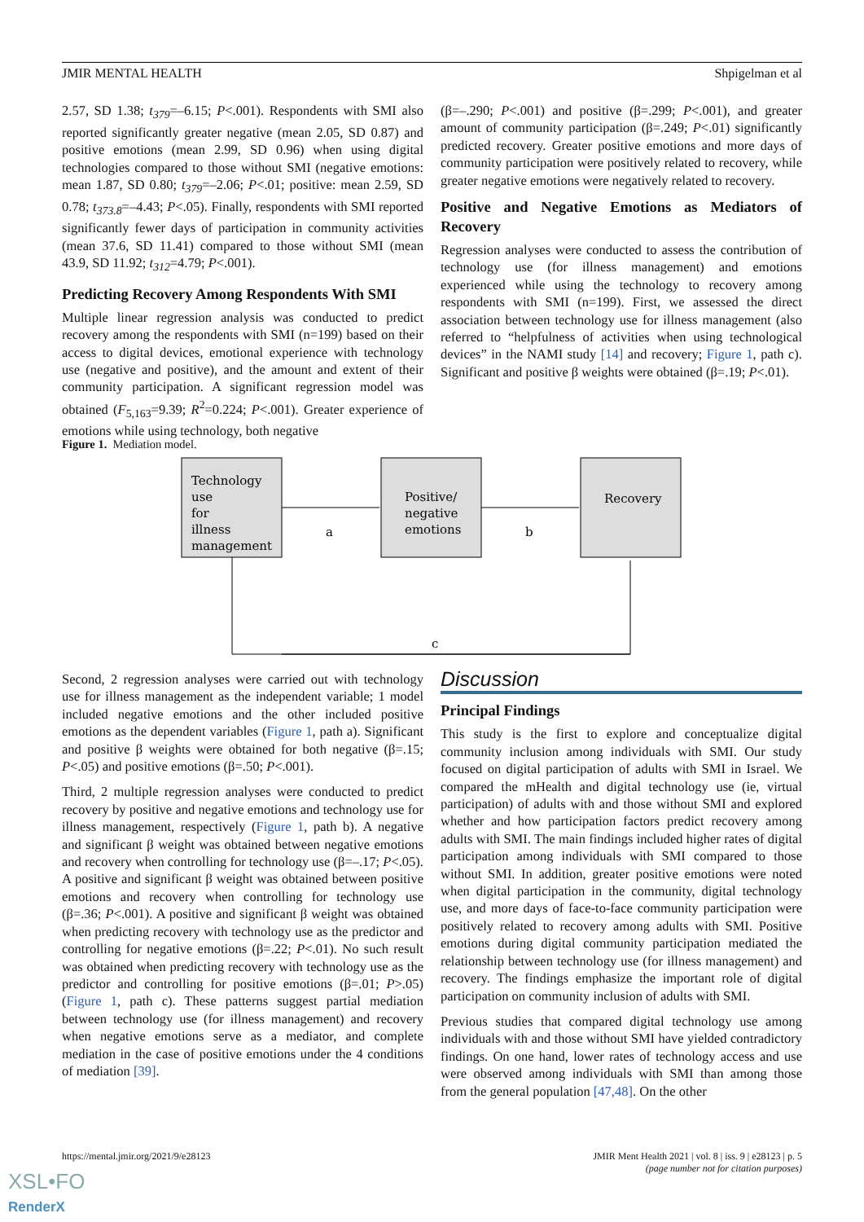JMIR MENTAL HEALTH Shpigelman et al
2.57, SD 1.38; t<sub>379</sub>=–6.15; P<.001). Respondents with SMI also reported significantly greater negative (mean 2.05, SD 0.87) and positive emotions (mean 2.99, SD 0.96) when using digital technologies compared to those without SMI (negative emotions: mean 1.87, SD 0.80; t<sub>379</sub>=–2.06; P<.01; positive: mean 2.59, SD 0.78; t<sub>373.8</sub>=–4.43; P<.05). Finally, respondents with SMI reported significantly fewer days of participation in community activities (mean 37.6, SD 11.41) compared to those without SMI (mean 43.9, SD 11.92; t<sub>312</sub>=4.79; P<.001).
Predicting Recovery Among Respondents With SMI
Multiple linear regression analysis was conducted to predict recovery among the respondents with SMI (n=199) based on their access to digital devices, emotional experience with technology use (negative and positive), and the amount and extent of their community participation. A significant regression model was obtained (F<sub>5,163</sub>=9.39; R<sup>2</sup>=0.224; P<.001). Greater experience of emotions while using technology, both negative
(β=–.290; P<.001) and positive (β=.299; P<.001), and greater amount of community participation (β=.249; P<.01) significantly predicted recovery. Greater positive emotions and more days of community participation were positively related to recovery, while greater negative emotions were negatively related to recovery.
Positive and Negative Emotions as Mediators of Recovery
Regression analyses were conducted to assess the contribution of technology use (for illness management) and emotions experienced while using the technology to recovery among respondents with SMI (n=199). First, we assessed the direct association between technology use for illness management (also referred to “helpfulness of activities when using technological devices” in the NAMI study [14] and recovery; Figure 1, path c). Significant and positive β weights were obtained (β=.19; P<.01).
Figure 1. Mediation model.
Technology
use
for
illness
management
Positive/
negative
emotions
Recovery
a
b
c
Second, 2 regression analyses were carried out with technology use for illness management as the independent variable; 1 model included negative emotions and the other included positive emotions as the dependent variables (Figure 1, path a). Significant and positive β weights were obtained for both negative (β=.15; P<.05) and positive emotions (β=.50; P<.001).
Third, 2 multiple regression analyses were conducted to predict recovery by positive and negative emotions and technology use for illness management, respectively (Figure 1, path b). A negative and significant β weight was obtained between negative emotions and recovery when controlling for technology use (β=–.17; P<.05). A positive and significant β weight was obtained between positive emotions and recovery when controlling for technology use (β=.36; P<.001). A positive and significant β weight was obtained when predicting recovery with technology use as the predictor and controlling for negative emotions (β=.22; P<.01). No such result was obtained when predicting recovery with technology use as the predictor and controlling for positive emotions (β=.01; P>.05) (Figure 1, path c). These patterns suggest partial mediation between technology use (for illness management) and recovery when negative emotions serve as a mediator, and complete mediation in the case of positive emotions under the 4 conditions of mediation [39].
Discussion
Principal Findings
This study is the first to explore and conceptualize digital community inclusion among individuals with SMI. Our study focused on digital participation of adults with SMI in Israel. We compared the mHealth and digital technology use (ie, virtual participation) of adults with and those without SMI and explored whether and how participation factors predict recovery among adults with SMI. The main findings included higher rates of digital participation among individuals with SMI compared to those without SMI. In addition, greater positive emotions were noted when digital participation in the community, digital technology use, and more days of face-to-face community participation were positively related to recovery among adults with SMI. Positive emotions during digital community participation mediated the relationship between technology use (for illness management) and recovery. The findings emphasize the important role of digital participation on community inclusion of adults with SMI.
Previous studies that compared digital technology use among individuals with and those without SMI have yielded contradictory findings. On one hand, lower rates of technology access and use were observed among individuals with SMI than among those from the general population [47,48]. On the other
https://mental.jmir.org/2021/9/e28123 JMIR Ment Health 2021 | vol. 8 | iss. 9 | e28123 | p. 5
(page number not for citation purposes)
XSL•FO
RenderX